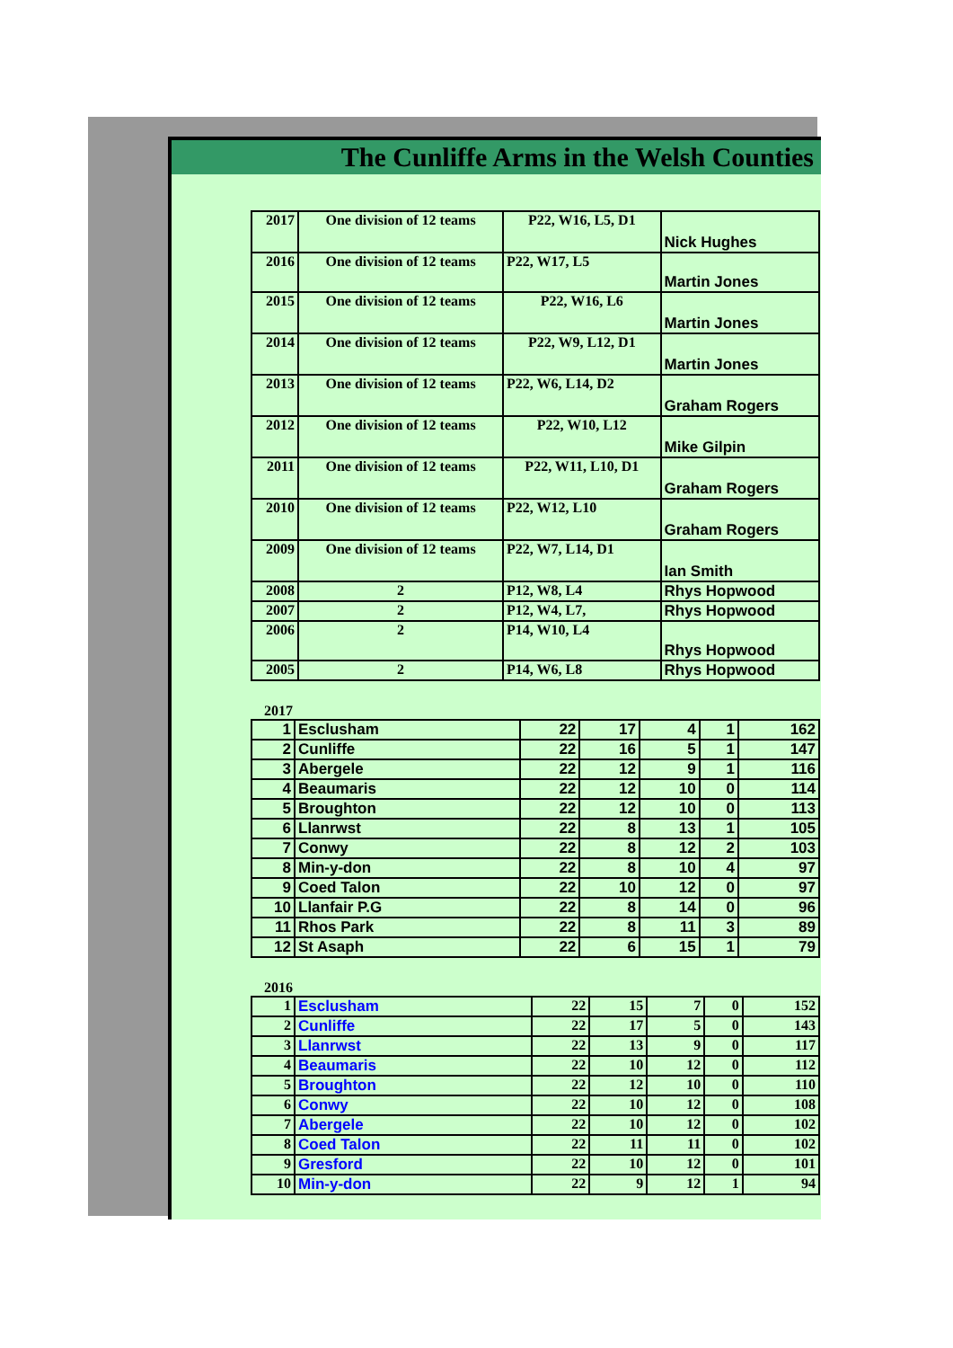The Cunliffe Arms in the Welsh Counties
| 2017 | One division of 12 teams | P22, W16, L5, D1 | Nick Hughes |
| 2016 | One division of 12 teams | P22, W17, L5 | Martin Jones |
| 2015 | One division of 12 teams | P22, W16, L6 | Martin Jones |
| 2014 | One division of 12 teams | P22, W9, L12, D1 | Martin Jones |
| 2013 | One division of 12 teams | P22, W6, L14, D2 | Graham Rogers |
| 2012 | One division of 12 teams | P22, W10, L12 | Mike Gilpin |
| 2011 | One division of 12 teams | P22, W11, L10, D1 | Graham Rogers |
| 2010 | One division of 12 teams | P22, W12, L10 | Graham Rogers |
| 2009 | One division of 12 teams | P22, W7, L14, D1 | Ian Smith |
| 2008 | 2 | P12, W8, L4 | Rhys Hopwood |
| 2007 | 2 | P12, W4, L7, | Rhys Hopwood |
| 2006 | 2 | P14, W10, L4 | Rhys Hopwood |
| 2005 | 2 | P14, W6, L8 | Rhys Hopwood |
2017
| 1 | Esclusham | 22 | 17 | 4 | 1 | 162 |
| 2 | Cunliffe | 22 | 16 | 5 | 1 | 147 |
| 3 | Abergele | 22 | 12 | 9 | 1 | 116 |
| 4 | Beaumaris | 22 | 12 | 10 | 0 | 114 |
| 5 | Broughton | 22 | 12 | 10 | 0 | 113 |
| 6 | Llanrwst | 22 | 8 | 13 | 1 | 105 |
| 7 | Conwy | 22 | 8 | 12 | 2 | 103 |
| 8 | Min-y-don | 22 | 8 | 10 | 4 | 97 |
| 9 | Coed Talon | 22 | 10 | 12 | 0 | 97 |
| 10 | Llanfair P.G | 22 | 8 | 14 | 0 | 96 |
| 11 | Rhos Park | 22 | 8 | 11 | 3 | 89 |
| 12 | St Asaph | 22 | 6 | 15 | 1 | 79 |
2016
| 1 | Esclusham | 22 | 15 | 7 | 0 | 152 |
| 2 | Cunliffe | 22 | 17 | 5 | 0 | 143 |
| 3 | Llanrwst | 22 | 13 | 9 | 0 | 117 |
| 4 | Beaumaris | 22 | 10 | 12 | 0 | 112 |
| 5 | Broughton | 22 | 12 | 10 | 0 | 110 |
| 6 | Conwy | 22 | 10 | 12 | 0 | 108 |
| 7 | Abergele | 22 | 10 | 12 | 0 | 102 |
| 8 | Coed Talon | 22 | 11 | 11 | 0 | 102 |
| 9 | Gresford | 22 | 10 | 12 | 0 | 101 |
| 10 | Min-y-don | 22 | 9 | 12 | 1 | 94 |